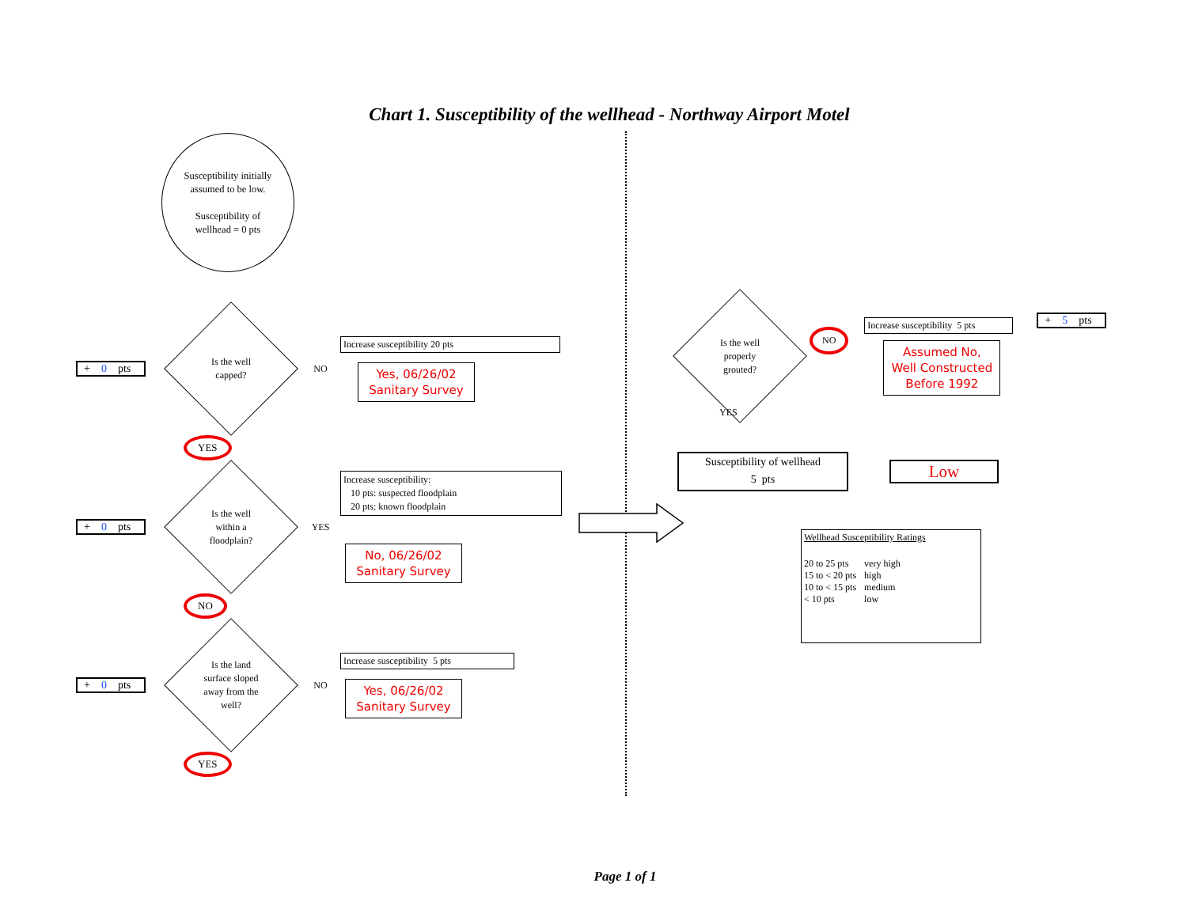Chart 1. Susceptibility of the wellhead - Northway Airport Motel
Susceptibility initially
assumed to be low.
Susceptibility of
wellhead = 0 pts
+ 0 pts
Is the well
capped?
NO
Increase susceptibility 20 pts
Yes, 06/26/02
Sanitary Survey
YES
+ 0 pts
Is the well
within a
floodplain?
YES
Increase susceptibility:
10 pts: suspected floodplain
20 pts: known floodplain
No, 06/26/02
Sanitary Survey
NO
+ 0 pts
Is the land
surface sloped
away from the
well?
NO
Increase susceptibility 5 pts
Yes, 06/26/02
Sanitary Survey
YES
Is the well
properly
grouted?
NO
Increase susceptibility 5 pts
Assumed No, Well Constructed Before 1992
+ 5 pts
YES
Susceptibility of wellhead
5 pts
Low
Wellhead Susceptibility Ratings
| 20 to 25 pts | very high |
| 15 to < 20 pts | high |
| 10 to < 15 pts | medium |
| < 10 pts | low |
Page 1 of 1